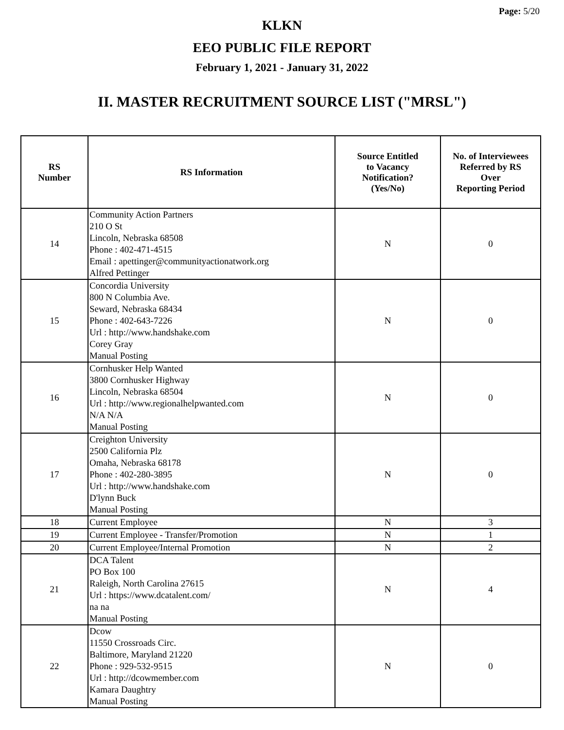Page: 5/20
KLKN
EEO PUBLIC FILE REPORT
February 1, 2021 - January 31, 2022
II. MASTER RECRUITMENT SOURCE LIST ("MRSL")
| RS Number | RS Information | Source Entitled to Vacancy Notification? (Yes/No) | No. of Interviewees Referred by RS Over Reporting Period |
| --- | --- | --- | --- |
| 14 | Community Action Partners 210 O St Lincoln, Nebraska 68508 Phone : 402-471-4515 Email : apettinger@communityactionatwork.org Alfred Pettinger | N | 0 |
| 15 | Concordia University 800 N Columbia Ave. Seward, Nebraska 68434 Phone : 402-643-7226 Url : http://www.handshake.com Corey Gray Manual Posting | N | 0 |
| 16 | Cornhusker Help Wanted 3800 Cornhusker Highway Lincoln, Nebraska 68504 Url : http://www.regionalhelpwanted.com N/A N/A Manual Posting | N | 0 |
| 17 | Creighton University 2500 California Plz Omaha, Nebraska 68178 Phone : 402-280-3895 Url : http://www.handshake.com D'lynn Buck Manual Posting | N | 0 |
| 18 | Current Employee | N | 3 |
| 19 | Current Employee - Transfer/Promotion | N | 1 |
| 20 | Current Employee/Internal Promotion | N | 2 |
| 21 | DCA Talent PO Box 100 Raleigh, North Carolina 27615 Url : https://www.dcatalent.com/ na na Manual Posting | N | 4 |
| 22 | Dcow 11550 Crossroads Circ. Baltimore, Maryland 21220 Phone : 929-532-9515 Url : http://dcowmember.com Kamara Daughtry Manual Posting | N | 0 |